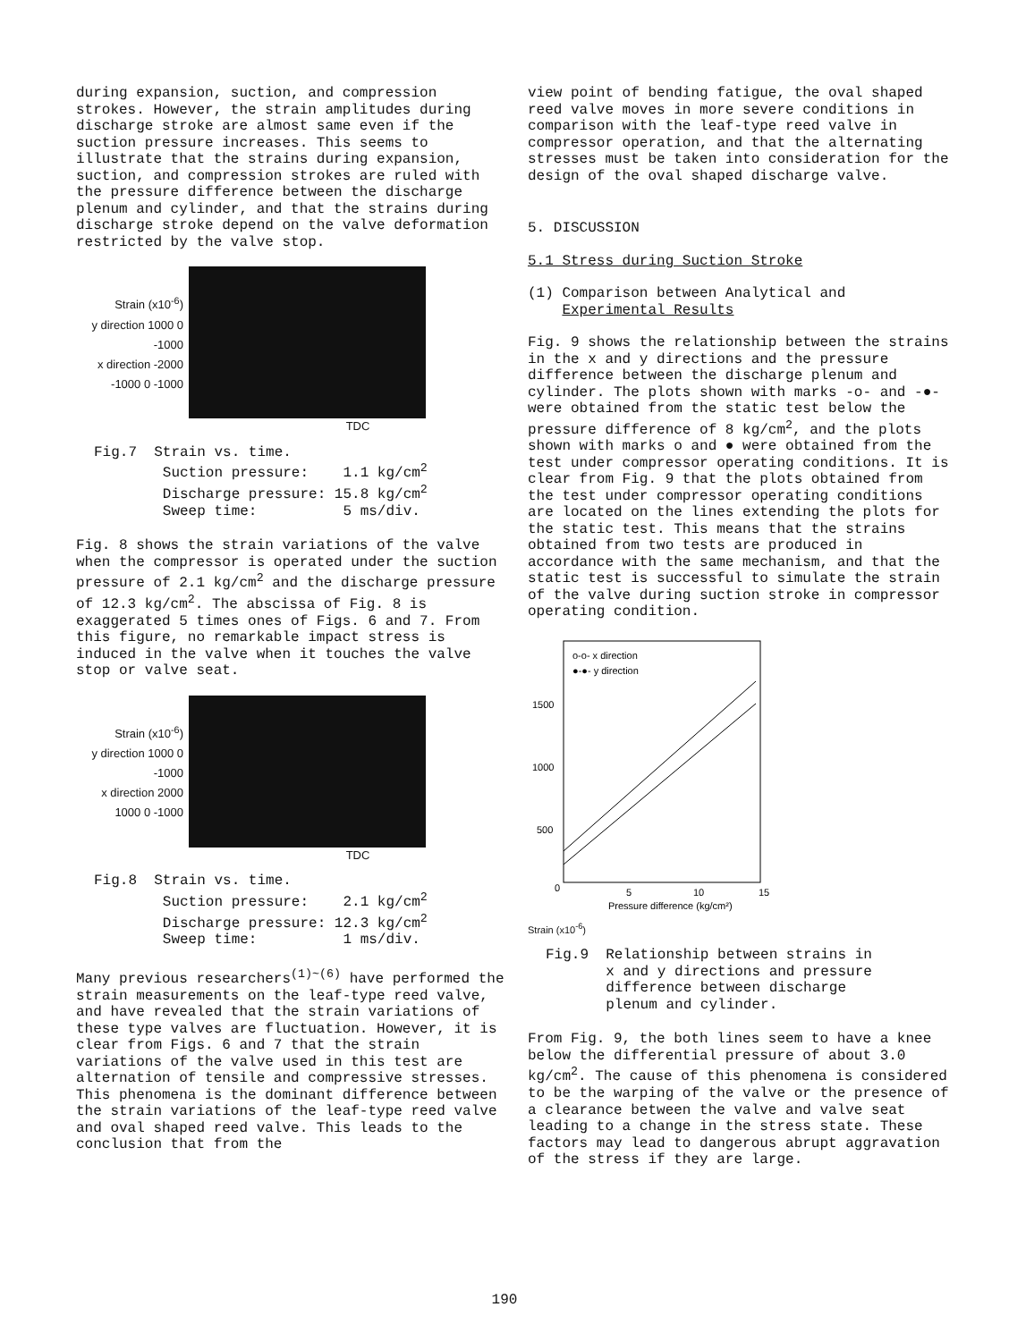during expansion, suction, and compression strokes. However, the strain amplitudes during discharge stroke are almost same even if the suction pressure increases. This seems to illustrate that the strains during expansion, suction, and compression strokes are ruled with the pressure difference between the discharge plenum and cylinder, and that the strains during discharge stroke depend on the valve deformation restricted by the valve stop.
Strain (x10<sup>-6</sup>)
y direction 1000 0 -1000
x direction -2000 -1000 0 -1000
TDC
Fig.7 Strain vs. time. Suction pressure: 1.1 kg/cm<sup>2</sup> Discharge pressure: 15.8 kg/cm<sup>2</sup> Sweep time: 5 ms/div.
Fig. 8 shows the strain variations of the valve when the compressor is operated under the suction pressure of 2.1 kg/cm<sup>2</sup> and the discharge pressure of 12.3 kg/cm<sup>2</sup>. The abscissa of Fig. 8 is exaggerated 5 times ones of Figs. 6 and 7. From this figure, no remarkable impact stress is induced in the valve when it touches the valve stop or valve seat.
Strain (x10<sup>-6</sup>)
y direction 1000 0 -1000
x direction 2000 1000 0 -1000
TDC
Fig.8 Strain vs. time. Suction pressure: 2.1 kg/cm<sup>2</sup> Discharge pressure: 12.3 kg/cm<sup>2</sup> Sweep time: 1 ms/div.
Many previous researchers<sup>(1)~(6)</sup> have performed the strain measurements on the leaf-type reed valve, and have revealed that the strain variations of these type valves are fluctuation. However, it is clear from Figs. 6 and 7 that the strain variations of the valve used in this test are alternation of tensile and compressive stresses. This phenomena is the dominant difference between the strain variations of the leaf-type reed valve and oval shaped reed valve. This leads to the conclusion that from the
view point of bending fatigue, the oval shaped reed valve moves in more severe conditions in comparison with the leaf-type reed valve in compressor operation, and that the alternating stresses must be taken into consideration for the design of the oval shaped discharge valve.
5. DISCUSSION
5.1 Stress during Suction Stroke
(1) Comparison between Analytical and
Experimental Results
Fig. 9 shows the relationship between the strains in the x and y directions and the pressure difference between the discharge plenum and cylinder. The plots shown with marks -o- and -●- were obtained from the static test below the pressure difference of 8 kg/cm<sup>2</sup>, and the plots shown with marks o and ● were obtained from the test under compressor operating conditions. It is clear from Fig. 9 that the plots obtained from the test under compressor operating conditions are located on the lines extending the plots for the static test. This means that the strains obtained from two tests are produced in accordance with the same mechanism, and that the static test is successful to simulate the strain of the valve during suction stroke in compressor operating condition.
o-o- x direction
●-●- y direction
1500
1000
500
0
5
10
15
Pressure difference (kg/cm²)
Strain (x10<sup>-6</sup>)
Fig.9 Relationship between strains in x and y directions and pressure difference between discharge plenum and cylinder.
From Fig. 9, the both lines seem to have a knee below the differential pressure of about 3.0 kg/cm<sup>2</sup>. The cause of this phenomena is considered to be the warping of the valve or the presence of a clearance between the valve and valve seat leading to a change in the stress state. These factors may lead to dangerous abrupt aggravation of the stress if they are large.
190